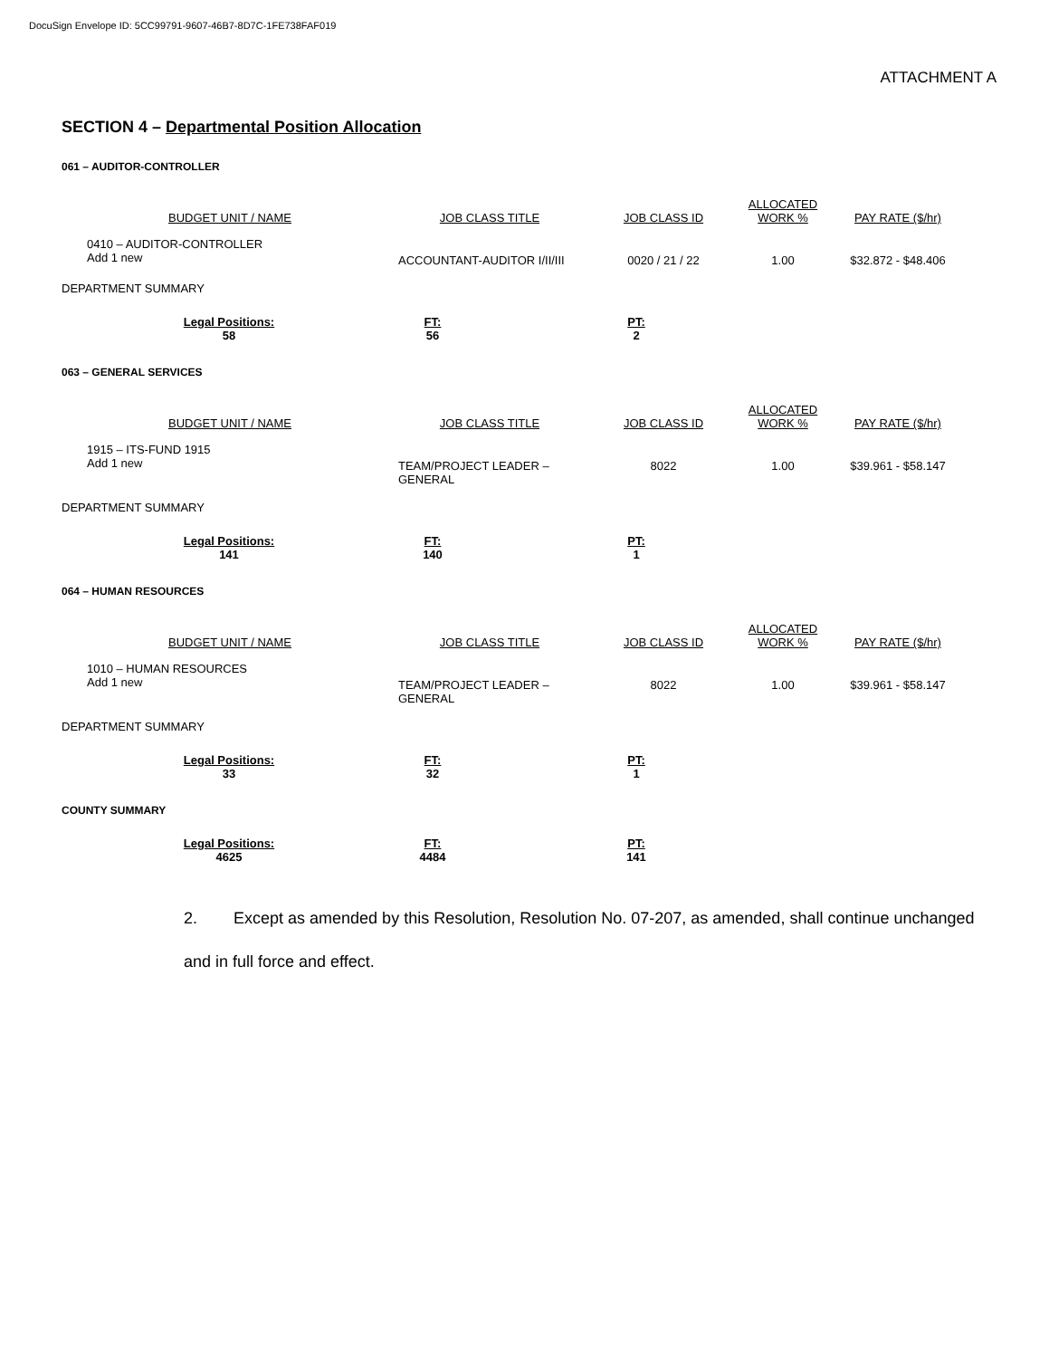DocuSign Envelope ID: 5CC99791-9607-46B7-8D7C-1FE738FAF019
ATTACHMENT A
SECTION 4 – Departmental Position Allocation
061 – AUDITOR-CONTROLLER
| BUDGET UNIT / NAME | JOB CLASS TITLE | JOB CLASS ID | ALLOCATED WORK % | PAY RATE ($/hr) |
| --- | --- | --- | --- | --- |
| 0410 – AUDITOR-CONTROLLER Add 1 new | ACCOUNTANT-AUDITOR I/II/III | 0020 / 21 / 22 | 1.00 | $32.872 - $48.406 |
DEPARTMENT SUMMARY
| Legal Positions: | FT: | PT: |
| --- | --- | --- |
| 58 | 56 | 2 |
063 – GENERAL SERVICES
| BUDGET UNIT / NAME | JOB CLASS TITLE | JOB CLASS ID | ALLOCATED WORK % | PAY RATE ($/hr) |
| --- | --- | --- | --- | --- |
| 1915 – ITS-FUND 1915 Add 1 new | TEAM/PROJECT LEADER – GENERAL | 8022 | 1.00 | $39.961 - $58.147 |
DEPARTMENT SUMMARY
| Legal Positions: | FT: | PT: |
| --- | --- | --- |
| 141 | 140 | 1 |
064 – HUMAN RESOURCES
| BUDGET UNIT / NAME | JOB CLASS TITLE | JOB CLASS ID | ALLOCATED WORK % | PAY RATE ($/hr) |
| --- | --- | --- | --- | --- |
| 1010 – HUMAN RESOURCES Add 1 new | TEAM/PROJECT LEADER – GENERAL | 8022 | 1.00 | $39.961 - $58.147 |
DEPARTMENT SUMMARY
| Legal Positions: | FT: | PT: |
| --- | --- | --- |
| 33 | 32 | 1 |
COUNTY SUMMARY
| Legal Positions: | FT: | PT: |
| --- | --- | --- |
| 4625 | 4484 | 141 |
2. Except as amended by this Resolution, Resolution No. 07-207, as amended, shall continue unchanged and in full force and effect.